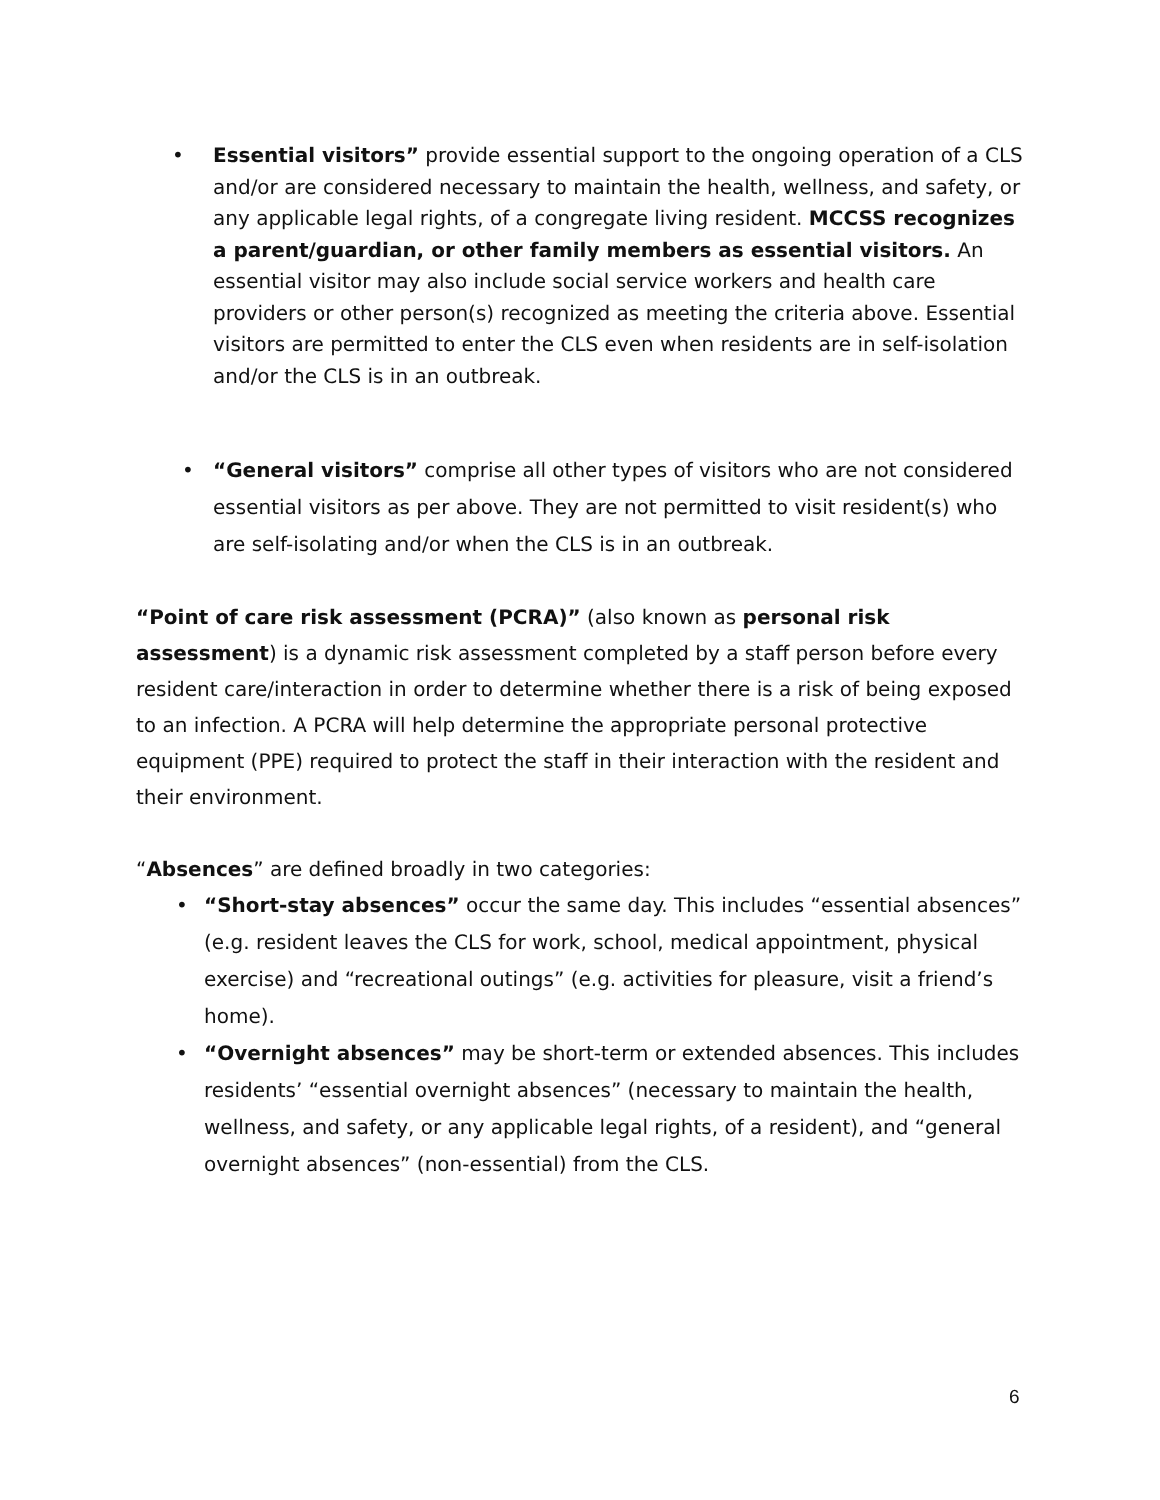• Essential visitors” provide essential support to the ongoing operation of a CLS and/or are considered necessary to maintain the health, wellness, and safety, or any applicable legal rights, of a congregate living resident. MCCSS recognizes a parent/guardian, or other family members as essential visitors. An essential visitor may also include social service workers and health care providers or other person(s) recognized as meeting the criteria above. Essential visitors are permitted to enter the CLS even when residents are in self-isolation and/or the CLS is in an outbreak.
• “General visitors” comprise all other types of visitors who are not considered essential visitors as per above. They are not permitted to visit resident(s) who are self-isolating and/or when the CLS is in an outbreak.
“Point of care risk assessment (PCRA)” (also known as personal risk assessment) is a dynamic risk assessment completed by a staff person before every resident care/interaction in order to determine whether there is a risk of being exposed to an infection. A PCRA will help determine the appropriate personal protective equipment (PPE) required to protect the staff in their interaction with the resident and their environment.
“Absences” are defined broadly in two categories:
• “Short-stay absences” occur the same day. This includes “essential absences” (e.g. resident leaves the CLS for work, school, medical appointment, physical exercise) and “recreational outings” (e.g. activities for pleasure, visit a friend’s home).
• “Overnight absences” may be short-term or extended absences. This includes residents’ “essential overnight absences” (necessary to maintain the health, wellness, and safety, or any applicable legal rights, of a resident), and “general overnight absences” (non-essential) from the CLS.
6